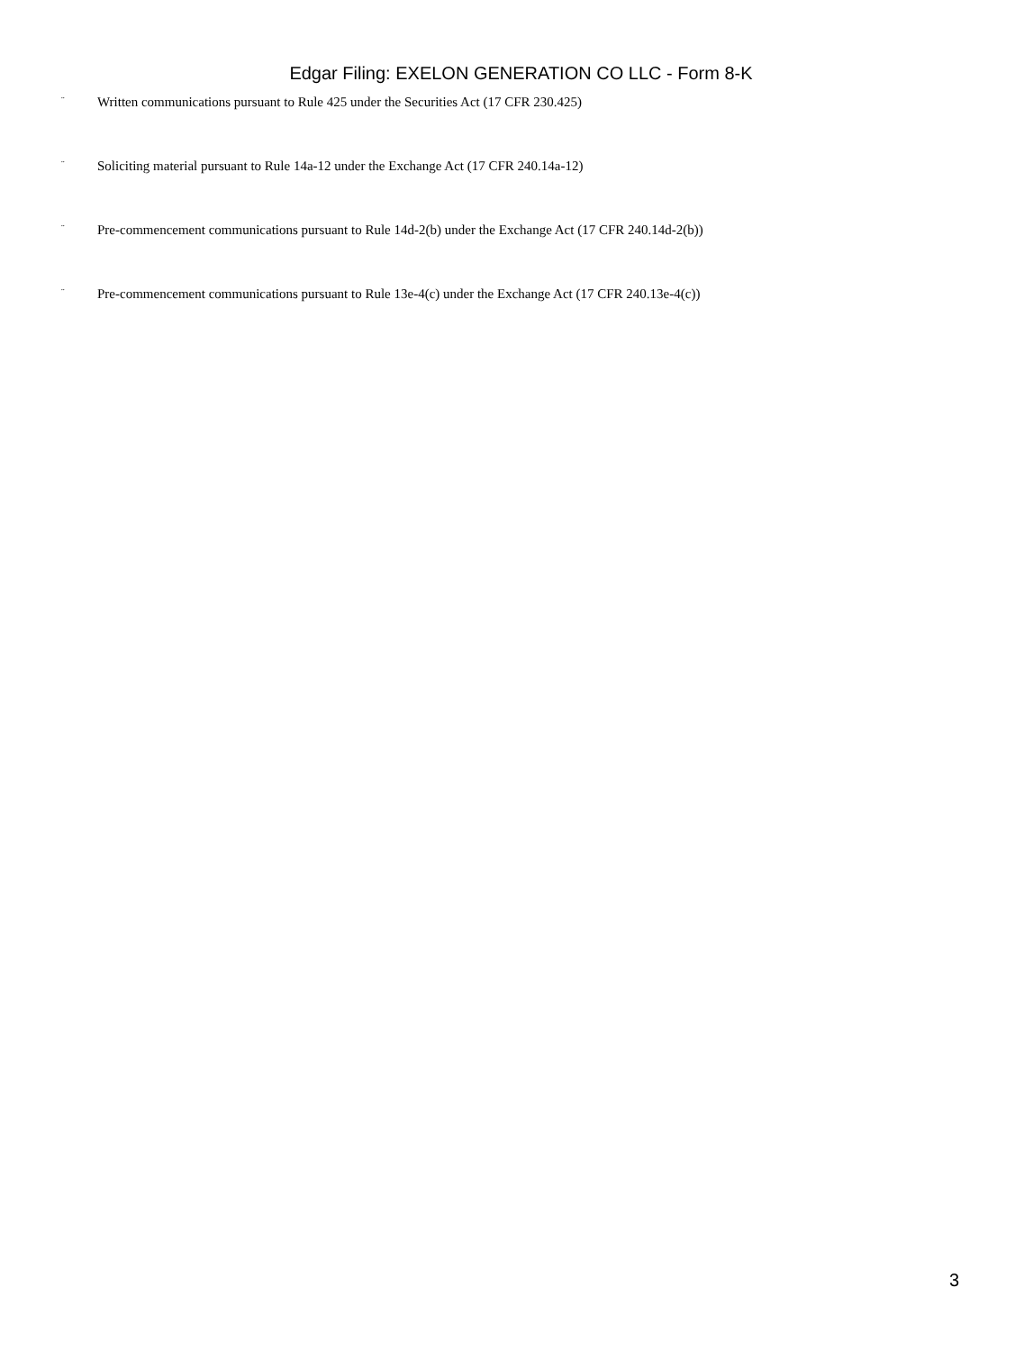Edgar Filing: EXELON GENERATION CO LLC - Form 8-K
¨ Written communications pursuant to Rule 425 under the Securities Act (17 CFR 230.425)
¨ Soliciting material pursuant to Rule 14a-12 under the Exchange Act (17 CFR 240.14a-12)
¨ Pre-commencement communications pursuant to Rule 14d-2(b) under the Exchange Act (17 CFR 240.14d-2(b))
¨ Pre-commencement communications pursuant to Rule 13e-4(c) under the Exchange Act (17 CFR 240.13e-4(c))
3